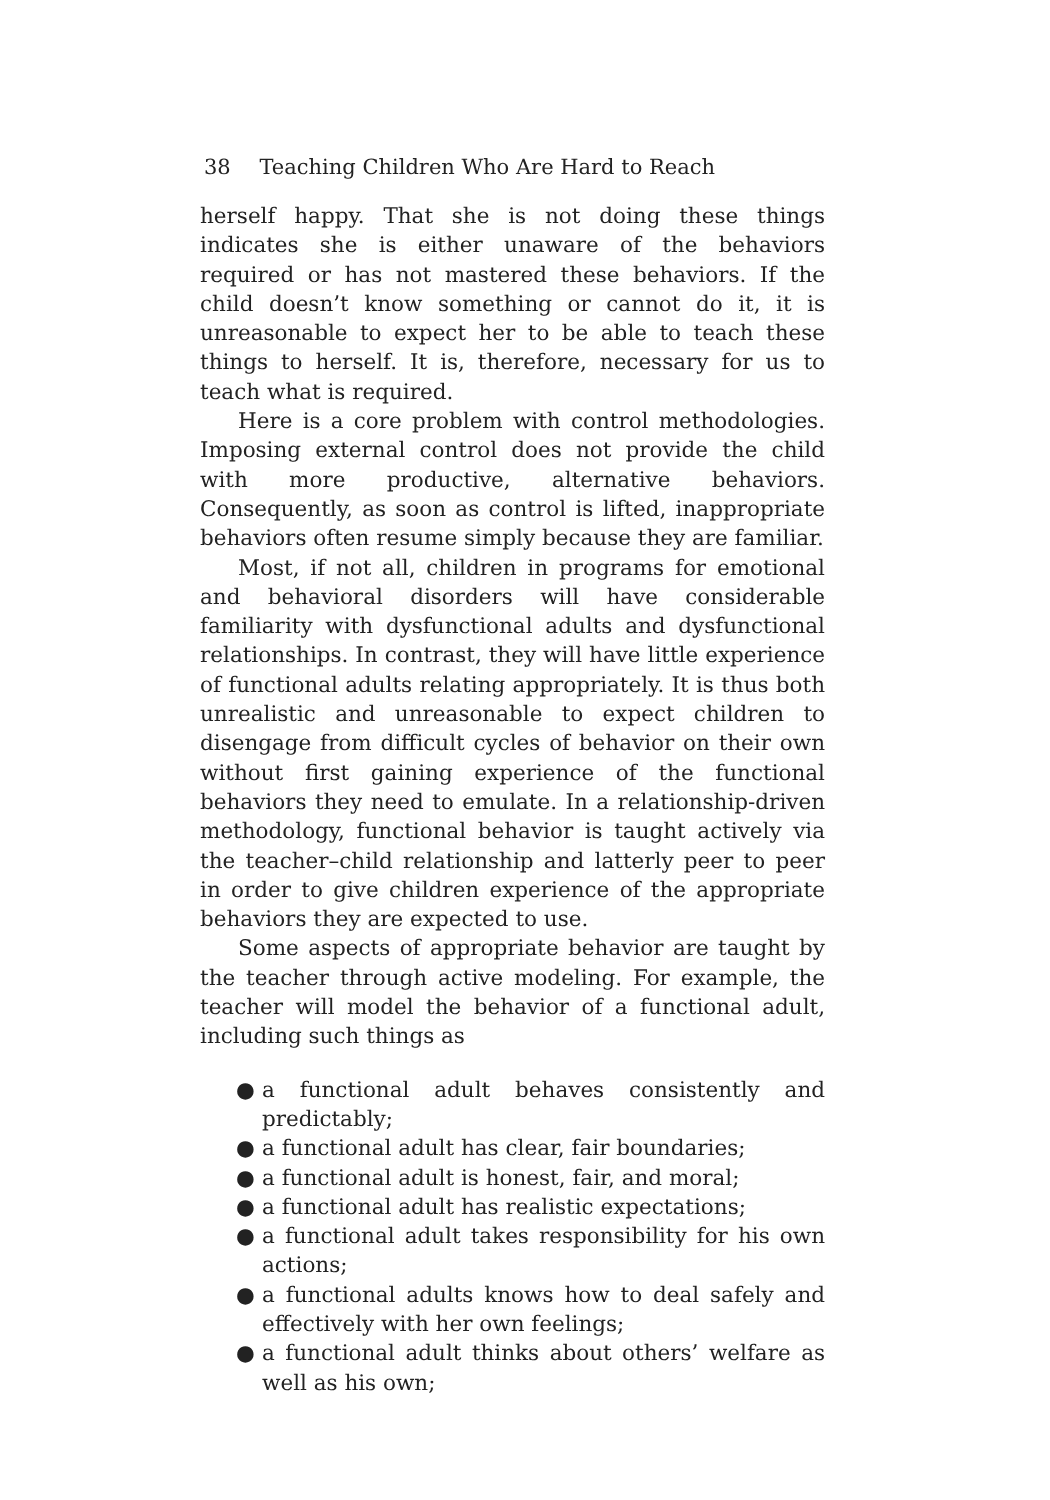38 Teaching Children Who Are Hard to Reach
herself happy. That she is not doing these things indicates she is either unaware of the behaviors required or has not mastered these behaviors. If the child doesn’t know something or cannot do it, it is unreasonable to expect her to be able to teach these things to herself. It is, therefore, necessary for us to teach what is required.
Here is a core problem with control methodologies. Imposing external control does not provide the child with more productive, alternative behaviors. Consequently, as soon as control is lifted, inappropriate behaviors often resume simply because they are familiar.
Most, if not all, children in programs for emotional and behavioral disorders will have considerable familiarity with dysfunctional adults and dysfunctional relationships. In contrast, they will have little experience of functional adults relating appropriately. It is thus both unrealistic and unreasonable to expect children to disengage from difficult cycles of behavior on their own without first gaining experience of the functional behaviors they need to emulate. In a relationship-driven methodology, functional behavior is taught actively via the teacher–child relationship and latterly peer to peer in order to give children experience of the appropriate behaviors they are expected to use.
Some aspects of appropriate behavior are taught by the teacher through active modeling. For example, the teacher will model the behavior of a functional adult, including such things as
● a functional adult behaves consistently and predictably;
● a functional adult has clear, fair boundaries;
● a functional adult is honest, fair, and moral;
● a functional adult has realistic expectations;
● a functional adult takes responsibility for his own actions;
● a functional adults knows how to deal safely and effectively with her own feelings;
● a functional adult thinks about others’ welfare as well as his own;